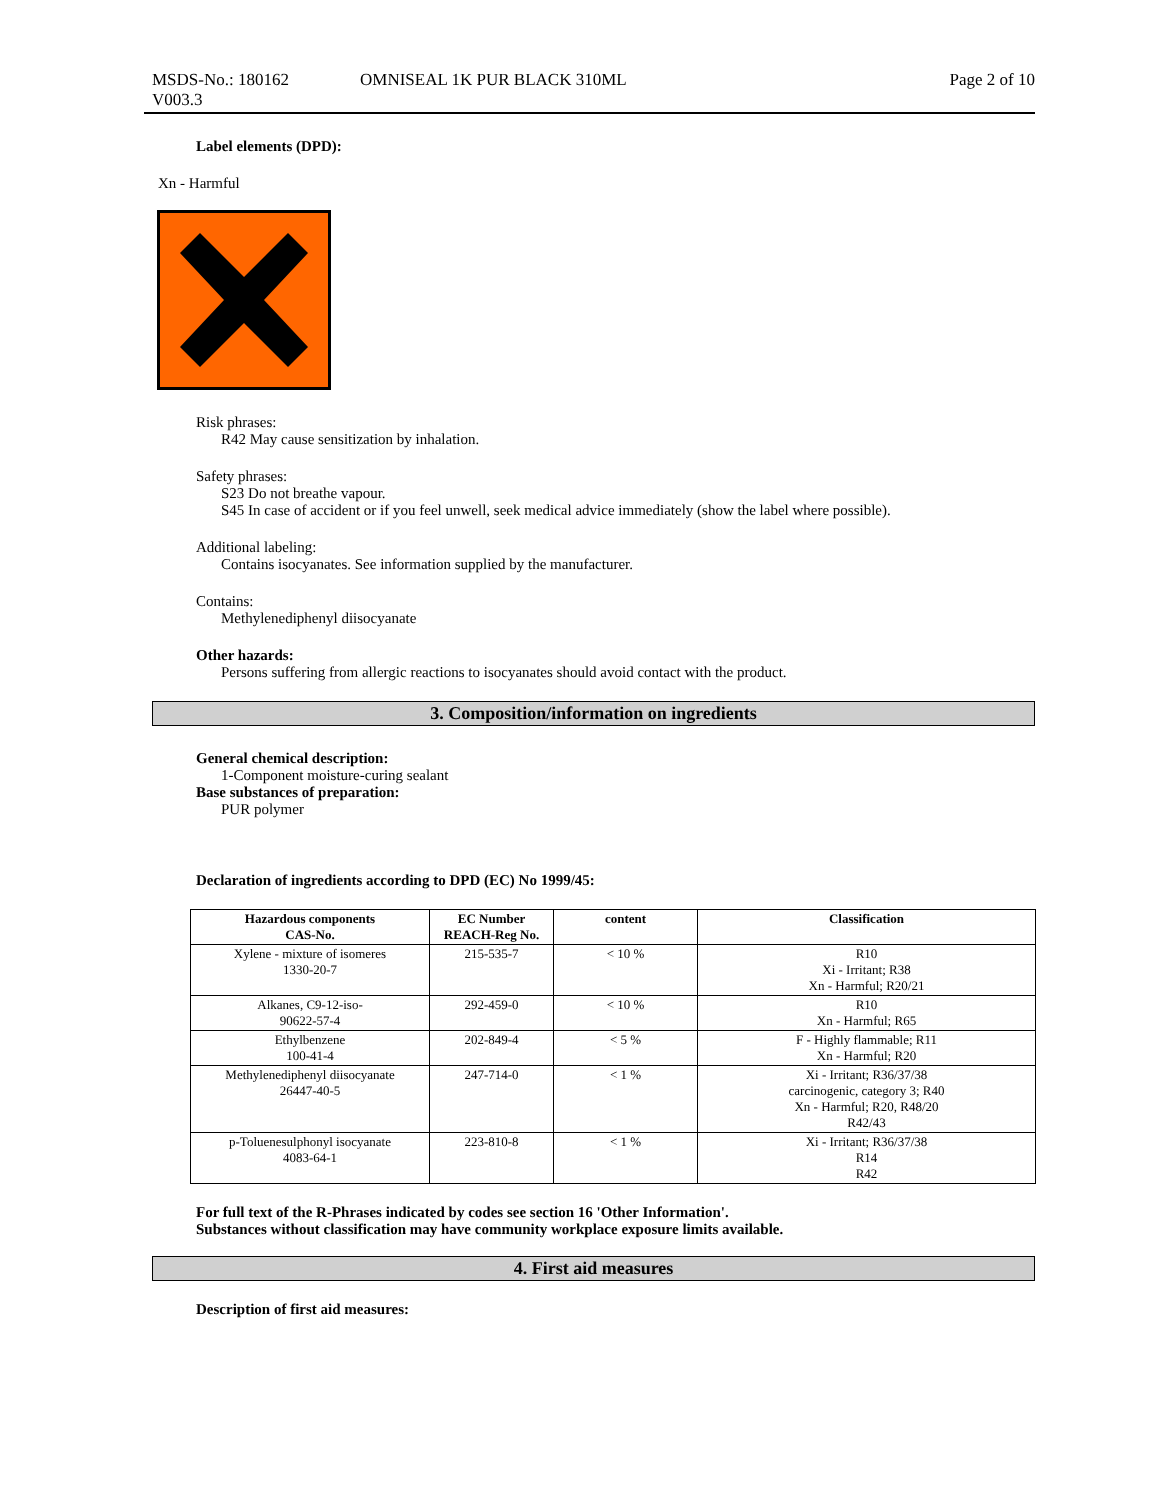MSDS-No.: 180162
V003.3
OMNISEAL 1K PUR BLACK 310ML Page 2 of 10
Label elements (DPD):
Xn - Harmful
Risk phrases:
R42 May cause sensitization by inhalation.
Safety phrases:
S23 Do not breathe vapour.
S45 In case of accident or if you feel unwell, seek medical advice immediately (show the label where possible).
Additional labeling:
Contains isocyanates. See information supplied by the manufacturer.
Contains:
Methylenediphenyl diisocyanate
Other hazards:
Persons suffering from allergic reactions to isocyanates should avoid contact with the product.
3. Composition/information on ingredients
General chemical description:
1-Component moisture-curing sealant
Base substances of preparation:
PUR polymer
Declaration of ingredients according to DPD (EC) No 1999/45:
| Hazardous components CAS-No. | EC Number REACH-Reg No. | content | Classification |
| --- | --- | --- | --- |
| Xylene - mixture of isomeres 1330-20-7 | 215-535-7 | < 10 % | R10 Xi - Irritant; R38 Xn - Harmful; R20/21 |
| Alkanes, C9-12-iso- 90622-57-4 | 292-459-0 | < 10 % | R10 Xn - Harmful; R65 |
| Ethylbenzene 100-41-4 | 202-849-4 | < 5 % | F - Highly flammable; R11 Xn - Harmful; R20 |
| Methylenediphenyl diisocyanate 26447-40-5 | 247-714-0 | < 1 % | Xi - Irritant; R36/37/38 carcinogenic, category 3; R40 Xn - Harmful; R20, R48/20 R42/43 |
| p-Toluenesulphonyl isocyanate 4083-64-1 | 223-810-8 | < 1 % | Xi - Irritant; R36/37/38 R14 R42 |
For full text of the R-Phrases indicated by codes see section 16 'Other Information'.
Substances without classification may have community workplace exposure limits available.
4. First aid measures
Description of first aid measures: